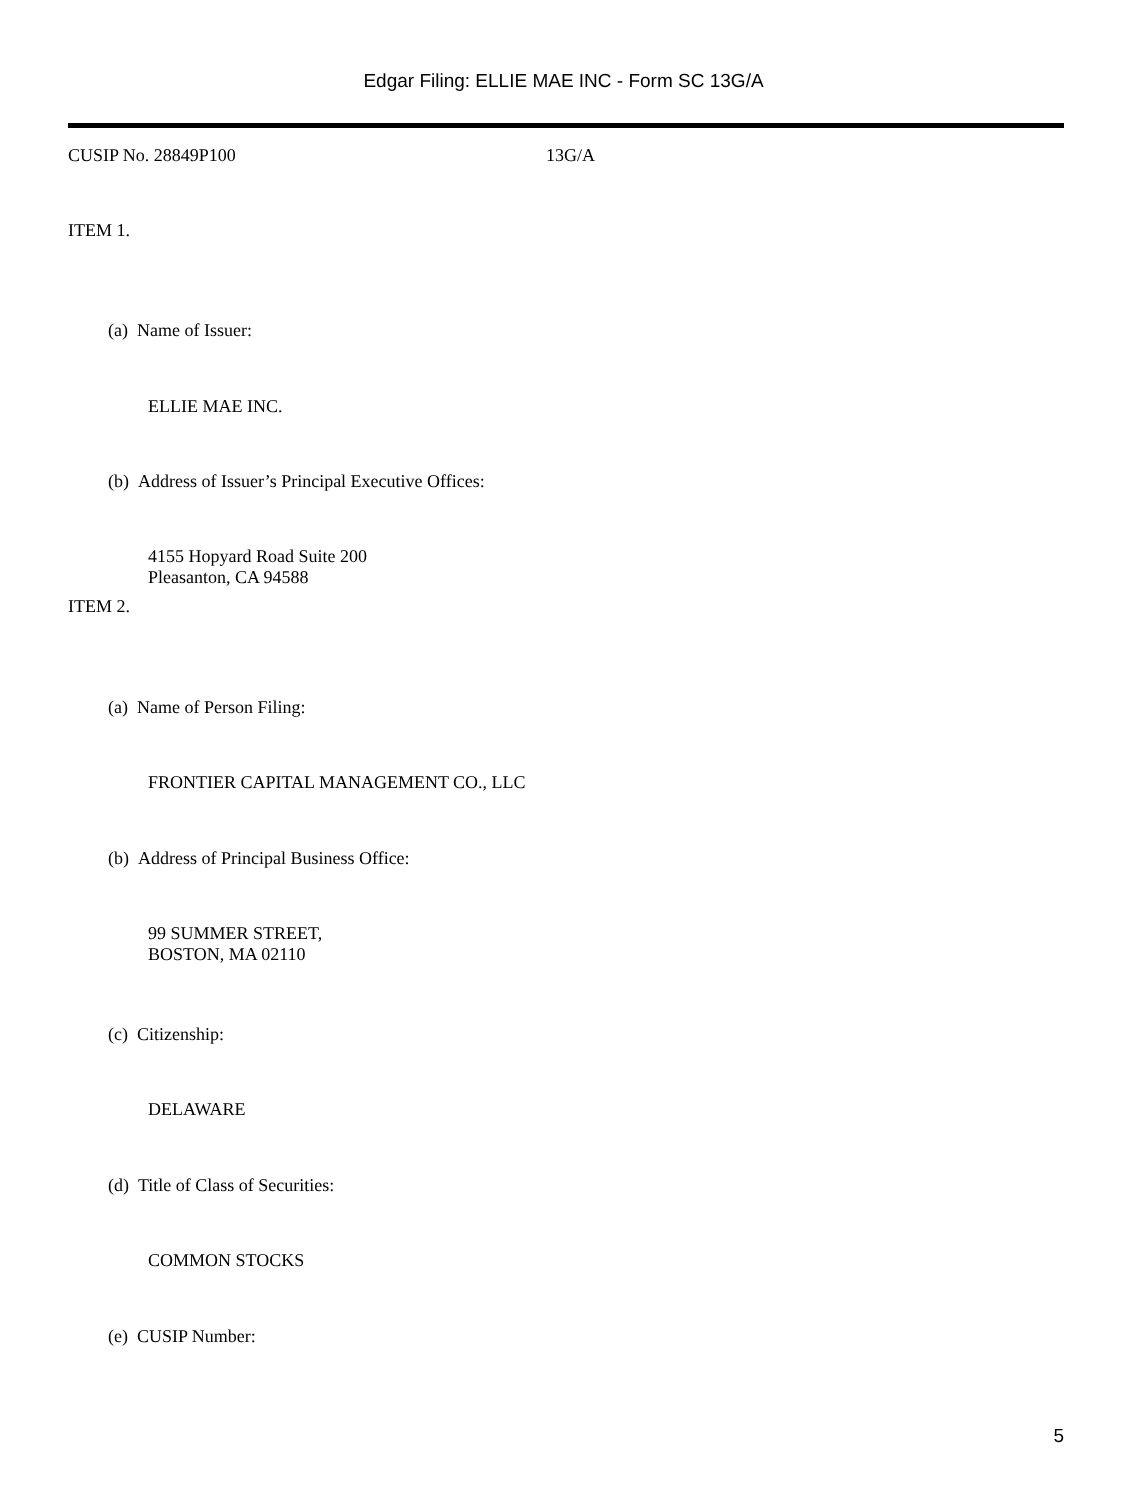Edgar Filing: ELLIE MAE INC - Form SC 13G/A
CUSIP No. 28849P100 13G/A
ITEM 1.
(a) Name of Issuer:
ELLIE MAE INC.
(b) Address of Issuer’s Principal Executive Offices:
4155 Hopyard Road Suite 200
Pleasanton, CA 94588
ITEM 2.
(a) Name of Person Filing:
FRONTIER CAPITAL MANAGEMENT CO., LLC
(b) Address of Principal Business Office:
99 SUMMER STREET,
BOSTON, MA 02110
(c) Citizenship:
DELAWARE
(d) Title of Class of Securities:
COMMON STOCKS
(e) CUSIP Number:
5